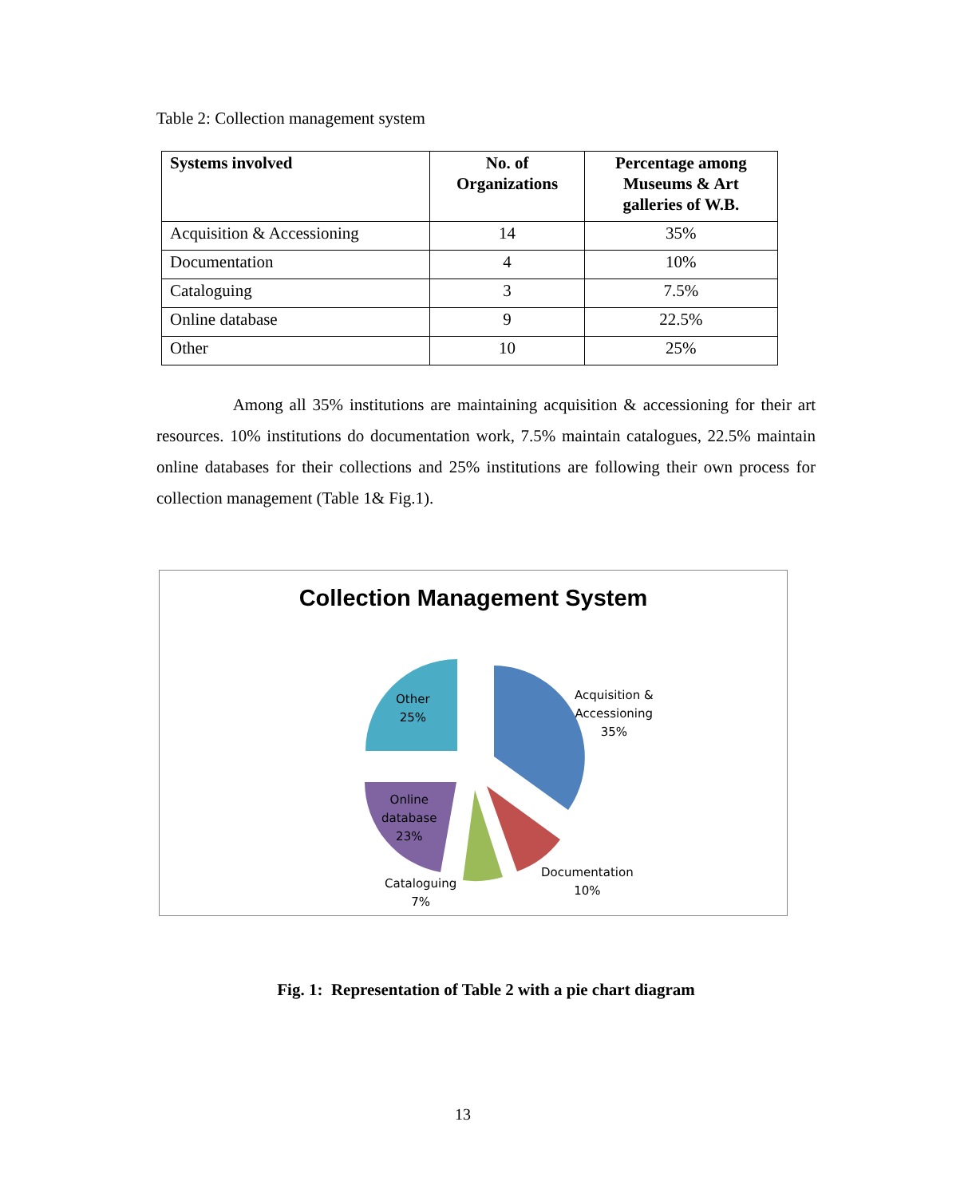Table 2: Collection management system
| Systems involved | No. of Organizations | Percentage among Museums & Art galleries of W.B. |
| --- | --- | --- |
| Acquisition & Accessioning | 14 | 35% |
| Documentation | 4 | 10% |
| Cataloguing | 3 | 7.5% |
| Online database | 9 | 22.5% |
| Other | 10 | 25% |
Among all 35% institutions are maintaining acquisition & accessioning for their art resources. 10% institutions do documentation work, 7.5% maintain catalogues, 22.5% maintain online databases for their collections and 25% institutions are following their own process for collection management (Table 1& Fig.1).
Collection Management System
Acquisition &
Accessioning
35%
Documentation
10%
Cataloguing
7%
Online
database
23%
Other
25%
Fig. 1: Representation of Table 2 with a pie chart diagram
13